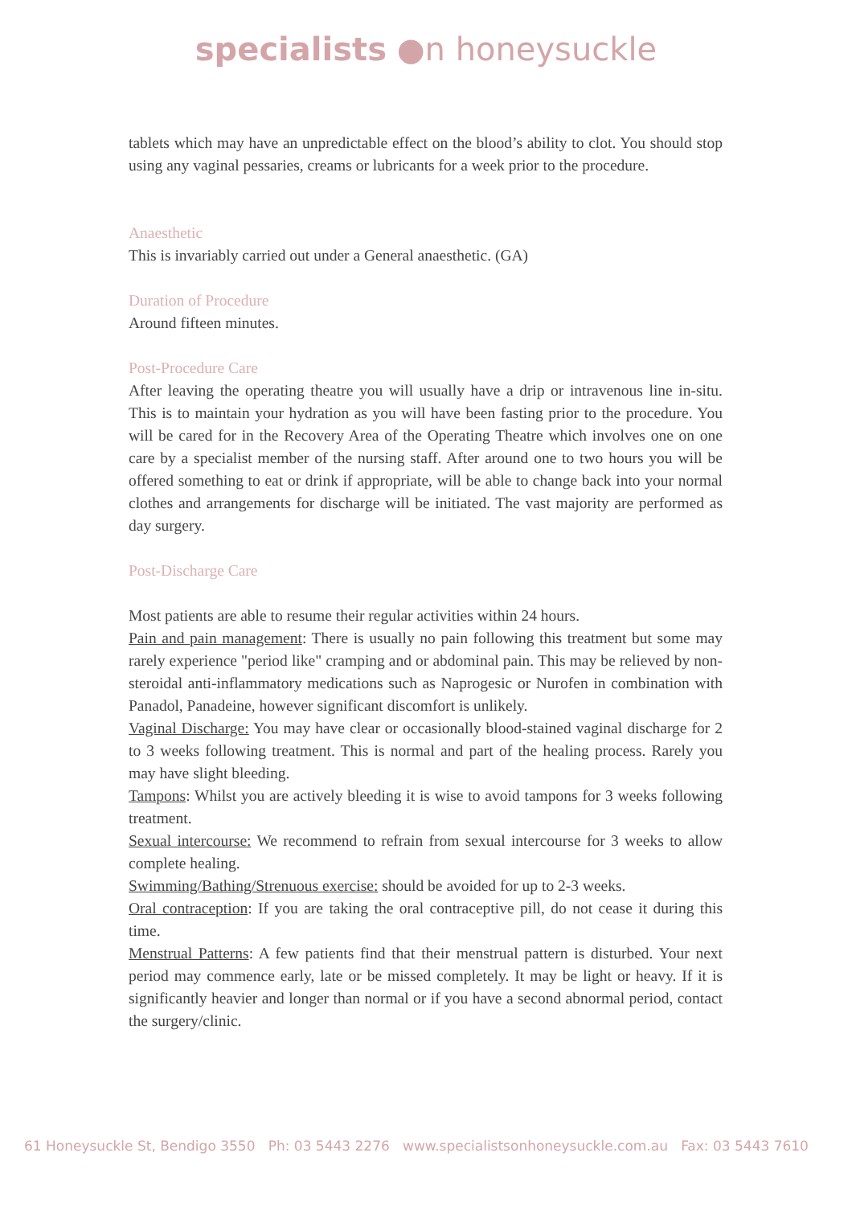specialists ●n honeysuckle
tablets which may have an unpredictable effect on the blood’s ability to clot. You should stop using any vaginal pessaries, creams or lubricants for a week prior to the procedure.
Anaesthetic
This is invariably carried out under a General anaesthetic. (GA)
Duration of Procedure
Around fifteen minutes.
Post-Procedure Care
After leaving the operating theatre you will usually have a drip or intravenous line in-situ. This is to maintain your hydration as you will have been fasting prior to the procedure. You will be cared for in the Recovery Area of the Operating Theatre which involves one on one care by a specialist member of the nursing staff. After around one to two hours you will be offered something to eat or drink if appropriate, will be able to change back into your normal clothes and arrangements for discharge will be initiated. The vast majority are performed as day surgery.
Post-Discharge Care
Most patients are able to resume their regular activities within 24 hours.
Pain and pain management: There is usually no pain following this treatment but some may rarely experience "period like" cramping and or abdominal pain. This may be relieved by non-steroidal anti-inflammatory medications such as Naprogesic or Nurofen in combination with Panadol, Panadeine, however significant discomfort is unlikely.
Vaginal Discharge: You may have clear or occasionally blood-stained vaginal discharge for 2 to 3 weeks following treatment. This is normal and part of the healing process. Rarely you may have slight bleeding.
Tampons: Whilst you are actively bleeding it is wise to avoid tampons for 3 weeks following treatment.
Sexual intercourse: We recommend to refrain from sexual intercourse for 3 weeks to allow complete healing.
Swimming/Bathing/Strenuous exercise: should be avoided for up to 2-3 weeks.
Oral contraception: If you are taking the oral contraceptive pill, do not cease it during this time.
Menstrual Patterns: A few patients find that their menstrual pattern is disturbed. Your next period may commence early, late or be missed completely. It may be light or heavy. If it is significantly heavier and longer than normal or if you have a second abnormal period, contact the surgery/clinic.
61 Honeysuckle St, Bendigo 3550 Ph: 03 5443 2276 www.specialistsonhoneysuckle.com.au Fax: 03 5443 7610